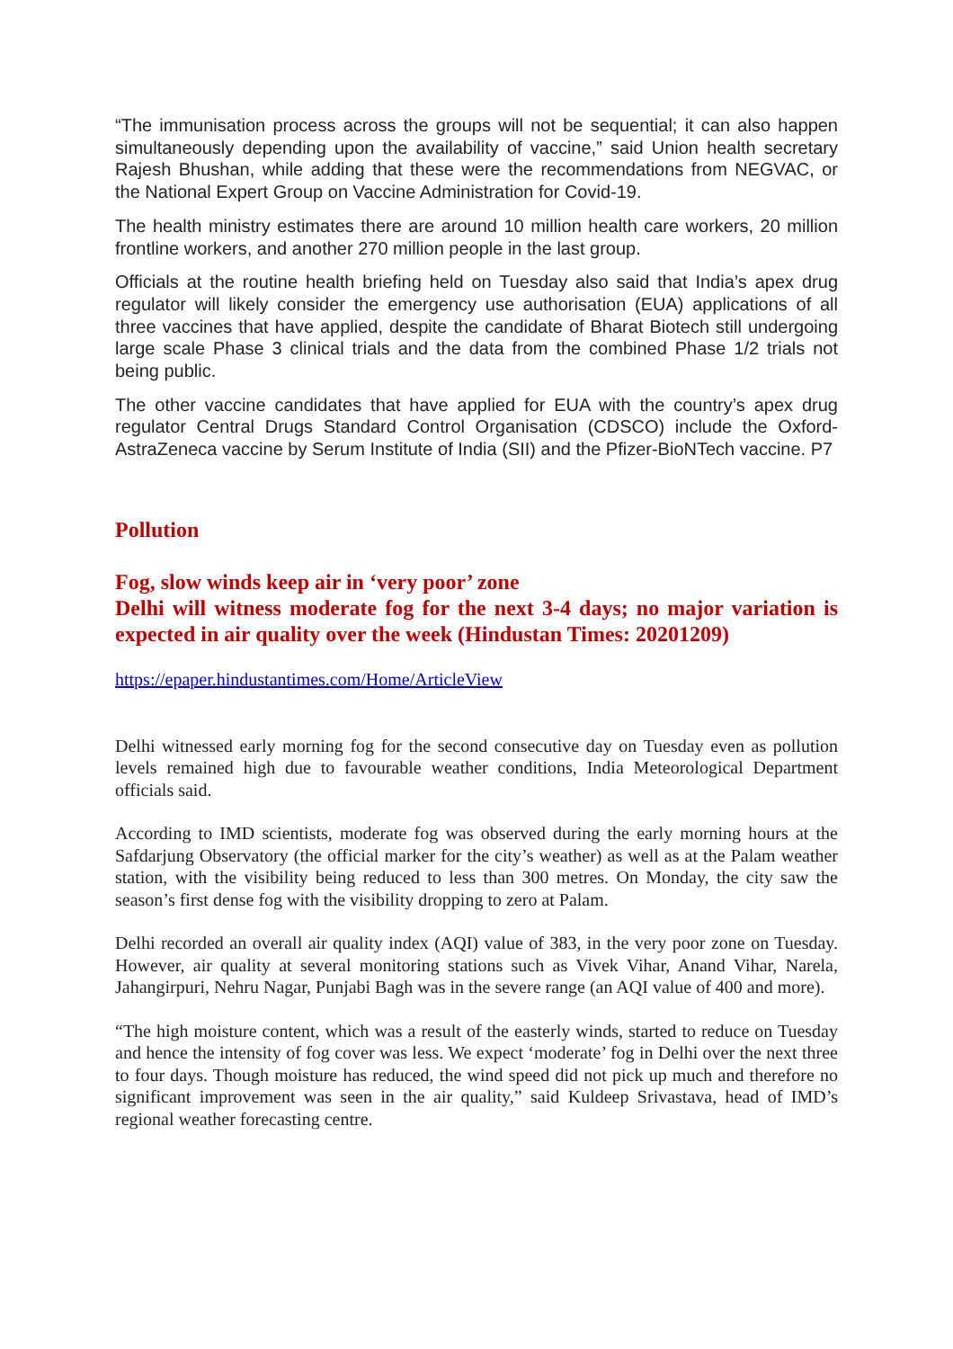“The immunisation process across the groups will not be sequential; it can also happen simultaneously depending upon the availability of vaccine,” said Union health secretary Rajesh Bhushan, while adding that these were the recommendations from NEGVAC, or the National Expert Group on Vaccine Administration for Covid-19.
The health ministry estimates there are around 10 million health care workers, 20 million frontline workers, and another 270 million people in the last group.
Officials at the routine health briefing held on Tuesday also said that India’s apex drug regulator will likely consider the emergency use authorisation (EUA) applications of all three vaccines that have applied, despite the candidate of Bharat Biotech still undergoing large scale Phase 3 clinical trials and the data from the combined Phase 1/2 trials not being public.
The other vaccine candidates that have applied for EUA with the country’s apex drug regulator Central Drugs Standard Control Organisation (CDSCO) include the Oxford-AstraZeneca vaccine by Serum Institute of India (SII) and the Pfizer-BioNTech vaccine. P7
Pollution
Fog, slow winds keep air in ‘very poor’ zone
Delhi will witness moderate fog for the next 3-4 days; no major variation is expected in air quality over the week (Hindustan Times: 20201209)
https://epaper.hindustantimes.com/Home/ArticleView
Delhi witnessed early morning fog for the second consecutive day on Tuesday even as pollution levels remained high due to favourable weather conditions, India Meteorological Department officials said.
According to IMD scientists, moderate fog was observed during the early morning hours at the Safdarjung Observatory (the official marker for the city’s weather) as well as at the Palam weather station, with the visibility being reduced to less than 300 metres. On Monday, the city saw the season’s first dense fog with the visibility dropping to zero at Palam.
Delhi recorded an overall air quality index (AQI) value of 383, in the very poor zone on Tuesday. However, air quality at several monitoring stations such as Vivek Vihar, Anand Vihar, Narela, Jahangirpuri, Nehru Nagar, Punjabi Bagh was in the severe range (an AQI value of 400 and more).
“The high moisture content, which was a result of the easterly winds, started to reduce on Tuesday and hence the intensity of fog cover was less. We expect ‘moderate’ fog in Delhi over the next three to four days. Though moisture has reduced, the wind speed did not pick up much and therefore no significant improvement was seen in the air quality,” said Kuldeep Srivastava, head of IMD’s regional weather forecasting centre.